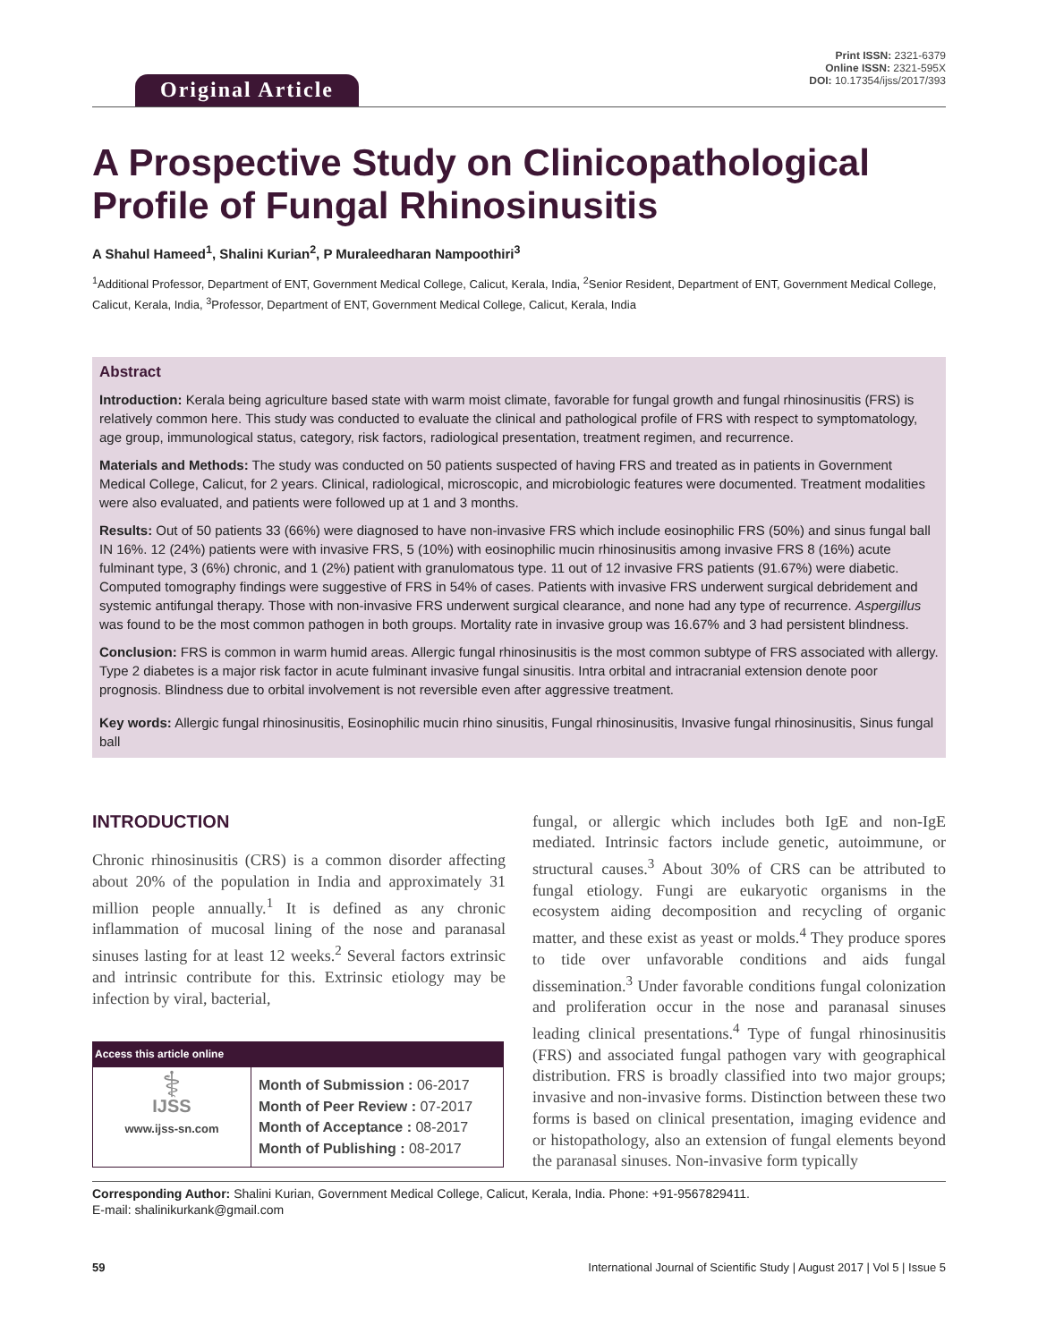Original Article
Print ISSN: 2321-6379
Online ISSN: 2321-595X
DOI: 10.17354/ijss/2017/393
A Prospective Study on Clinicopathological Profile of Fungal Rhinosinusitis
A Shahul Hameed<sup>1</sup>, Shalini Kurian<sup>2</sup>, P Muraleedharan Nampoothiri<sup>3</sup>
<sup>1</sup> Additional Professor, Department of ENT, Government Medical College, Calicut, Kerala, India, <sup>2</sup>Senior Resident, Department of ENT, Government Medical College, Calicut, Kerala, India, <sup>3</sup>Professor, Department of ENT, Government Medical College, Calicut, Kerala, India
Abstract
Introduction: Kerala being agriculture based state with warm moist climate, favorable for fungal growth and fungal rhinosinusitis (FRS) is relatively common here. This study was conducted to evaluate the clinical and pathological profile of FRS with respect to symptomatology, age group, immunological status, category, risk factors, radiological presentation, treatment regimen, and recurrence.
Materials and Methods: The study was conducted on 50 patients suspected of having FRS and treated as in patients in Government Medical College, Calicut, for 2 years. Clinical, radiological, microscopic, and microbiologic features were documented. Treatment modalities were also evaluated, and patients were followed up at 1 and 3 months.
Results: Out of 50 patients 33 (66%) were diagnosed to have non-invasive FRS which include eosinophilic FRS (50%) and sinus fungal ball IN 16%. 12 (24%) patients were with invasive FRS, 5 (10%) with eosinophilic mucin rhinosinusitis among invasive FRS 8 (16%) acute fulminant type, 3 (6%) chronic, and 1 (2%) patient with granulomatous type. 11 out of 12 invasive FRS patients (91.67%) were diabetic. Computed tomography findings were suggestive of FRS in 54% of cases. Patients with invasive FRS underwent surgical debridement and systemic antifungal therapy. Those with non-invasive FRS underwent surgical clearance, and none had any type of recurrence. Aspergillus was found to be the most common pathogen in both groups. Mortality rate in invasive group was 16.67% and 3 had persistent blindness.
Conclusion: FRS is common in warm humid areas. Allergic fungal rhinosinusitis is the most common subtype of FRS associated with allergy. Type 2 diabetes is a major risk factor in acute fulminant invasive fungal sinusitis. Intra orbital and intracranial extension denote poor prognosis. Blindness due to orbital involvement is not reversible even after aggressive treatment.
Key words: Allergic fungal rhinosinusitis, Eosinophilic mucin rhino sinusitis, Fungal rhinosinusitis, Invasive fungal rhinosinusitis, Sinus fungal ball
INTRODUCTION
Chronic rhinosinusitis (CRS) is a common disorder affecting about 20% of the population in India and approximately 31 million people annually.<sup>1</sup> It is defined as any chronic inflammation of mucosal lining of the nose and paranasal sinuses lasting for at least 12 weeks.<sup>2</sup> Several factors extrinsic and intrinsic contribute for this. Extrinsic etiology may be infection by viral, bacterial,
| Access this article online | |
| --- | --- |
| ⚕ IJSS www.ijss-sn.com | Month of Submission : 06-2017 Month of Peer Review : 07-2017 Month of Acceptance : 08-2017 Month of Publishing : 08-2017 |
fungal, or allergic which includes both IgE and non-IgE mediated. Intrinsic factors include genetic, autoimmune, or structural causes.<sup>3</sup> About 30% of CRS can be attributed to fungal etiology. Fungi are eukaryotic organisms in the ecosystem aiding decomposition and recycling of organic matter, and these exist as yeast or molds.<sup>4</sup> They produce spores to tide over unfavorable conditions and aids fungal dissemination.<sup>3</sup> Under favorable conditions fungal colonization and proliferation occur in the nose and paranasal sinuses leading clinical presentations.<sup>4</sup> Type of fungal rhinosinusitis (FRS) and associated fungal pathogen vary with geographical distribution. FRS is broadly classified into two major groups; invasive and non-invasive forms. Distinction between these two forms is based on clinical presentation, imaging evidence and or histopathology, also an extension of fungal elements beyond the paranasal sinuses. Non-invasive form typically
Corresponding Author: Shalini Kurian, Government Medical College, Calicut, Kerala, India. Phone: +91-9567829411.
E-mail: shalinikurkank@gmail.com
59 International Journal of Scientific Study | August 2017 | Vol 5 | Issue 5